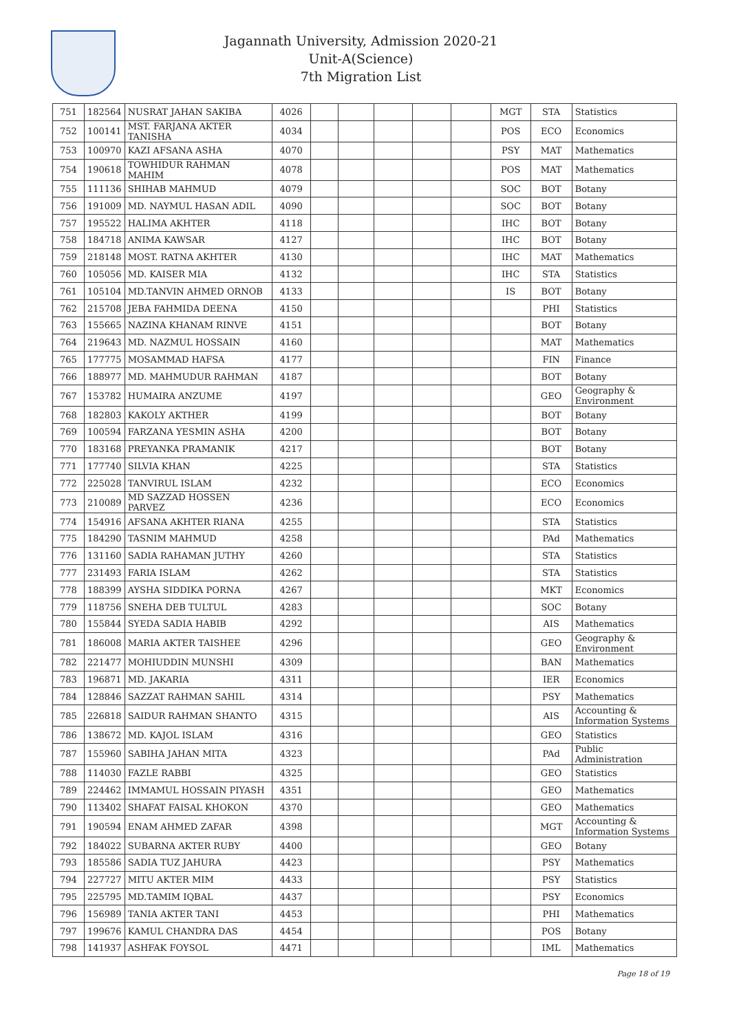Jagannath University, Admission 2020-21
Unit-A(Science)
7th Migration List
| 751 | 182564 | NUSRAT JAHAN SAKIBA | 4026 | | | | | | MGT | STA | Statistics |
| 752 | 100141 | MST. FARJANA AKTER TANISHA | 4034 | | | | | | POS | ECO | Economics |
| 753 | 100970 | KAZI AFSANA ASHA | 4070 | | | | | | PSY | MAT | Mathematics |
| 754 | 190618 | TOWHIDUR RAHMAN MAHIM | 4078 | | | | | | POS | MAT | Mathematics |
| 755 | 111136 | SHIHAB MAHMUD | 4079 | | | | | | SOC | BOT | Botany |
| 756 | 191009 | MD. NAYMUL HASAN ADIL | 4090 | | | | | | SOC | BOT | Botany |
| 757 | 195522 | HALIMA AKHTER | 4118 | | | | | | IHC | BOT | Botany |
| 758 | 184718 | ANIMA KAWSAR | 4127 | | | | | | IHC | BOT | Botany |
| 759 | 218148 | MOST. RATNA AKHTER | 4130 | | | | | | IHC | MAT | Mathematics |
| 760 | 105056 | MD. KAISER MIA | 4132 | | | | | | IHC | STA | Statistics |
| 761 | 105104 | MD.TANVIN AHMED ORNOB | 4133 | | | | | | IS | BOT | Botany |
| 762 | 215708 | JEBA FAHMIDA DEENA | 4150 | | | | | | | PHI | Statistics |
| 763 | 155665 | NAZINA KHANAM RINVE | 4151 | | | | | | | BOT | Botany |
| 764 | 219643 | MD. NAZMUL HOSSAIN | 4160 | | | | | | | MAT | Mathematics |
| 765 | 177775 | MOSAMMAD HAFSA | 4177 | | | | | | | FIN | Finance |
| 766 | 188977 | MD. MAHMUDUR RAHMAN | 4187 | | | | | | | BOT | Botany |
| 767 | 153782 | HUMAIRA ANZUME | 4197 | | | | | | | GEO | Geography & Environment |
| 768 | 182803 | KAKOLY AKTHER | 4199 | | | | | | | BOT | Botany |
| 769 | 100594 | FARZANA YESMIN ASHA | 4200 | | | | | | | BOT | Botany |
| 770 | 183168 | PREYANKA PRAMANIK | 4217 | | | | | | | BOT | Botany |
| 771 | 177740 | SILVIA KHAN | 4225 | | | | | | | STA | Statistics |
| 772 | 225028 | TANVIRUL ISLAM | 4232 | | | | | | | ECO | Economics |
| 773 | 210089 | MD SAZZAD HOSSEN PARVEZ | 4236 | | | | | | | ECO | Economics |
| 774 | 154916 | AFSANA AKHTER RIANA | 4255 | | | | | | | STA | Statistics |
| 775 | 184290 | TASNIM MAHMUD | 4258 | | | | | | | PAd | Mathematics |
| 776 | 131160 | SADIA RAHAMAN JUTHY | 4260 | | | | | | | STA | Statistics |
| 777 | 231493 | FARIA ISLAM | 4262 | | | | | | | STA | Statistics |
| 778 | 188399 | AYSHA SIDDIKA PORNA | 4267 | | | | | | | MKT | Economics |
| 779 | 118756 | SNEHA DEB TULTUL | 4283 | | | | | | | SOC | Botany |
| 780 | 155844 | SYEDA SADIA HABIB | 4292 | | | | | | | AIS | Mathematics |
| 781 | 186008 | MARIA AKTER TAISHEE | 4296 | | | | | | | GEO | Geography & Environment |
| 782 | 221477 | MOHIUDDIN MUNSHI | 4309 | | | | | | | BAN | Mathematics |
| 783 | 196871 | MD. JAKARIA | 4311 | | | | | | | IER | Economics |
| 784 | 128846 | SAZZAT RAHMAN SAHIL | 4314 | | | | | | | PSY | Mathematics |
| 785 | 226818 | SAIDUR RAHMAN SHANTO | 4315 | | | | | | | AIS | Accounting & Information Systems |
| 786 | 138672 | MD. KAJOL ISLAM | 4316 | | | | | | | GEO | Statistics |
| 787 | 155960 | SABIHA JAHAN MITA | 4323 | | | | | | | PAd | Public Administration |
| 788 | 114030 | FAZLE RABBI | 4325 | | | | | | | GEO | Statistics |
| 789 | 224462 | IMMAMUL HOSSAIN PIYASH | 4351 | | | | | | | GEO | Mathematics |
| 790 | 113402 | SHAFAT FAISAL KHOKON | 4370 | | | | | | | GEO | Mathematics |
| 791 | 190594 | ENAM AHMED ZAFAR | 4398 | | | | | | | MGT | Accounting & Information Systems |
| 792 | 184022 | SUBARNA AKTER RUBY | 4400 | | | | | | | GEO | Botany |
| 793 | 185586 | SADIA TUZ JAHURA | 4423 | | | | | | | PSY | Mathematics |
| 794 | 227727 | MITU AKTER MIM | 4433 | | | | | | | PSY | Statistics |
| 795 | 225795 | MD.TAMIM IQBAL | 4437 | | | | | | | PSY | Economics |
| 796 | 156989 | TANIA AKTER TANI | 4453 | | | | | | | PHI | Mathematics |
| 797 | 199676 | KAMUL CHANDRA DAS | 4454 | | | | | | | POS | Botany |
| 798 | 141937 | ASHFAK FOYSOL | 4471 | | | | | | | IML | Mathematics |
Page 18 of 19